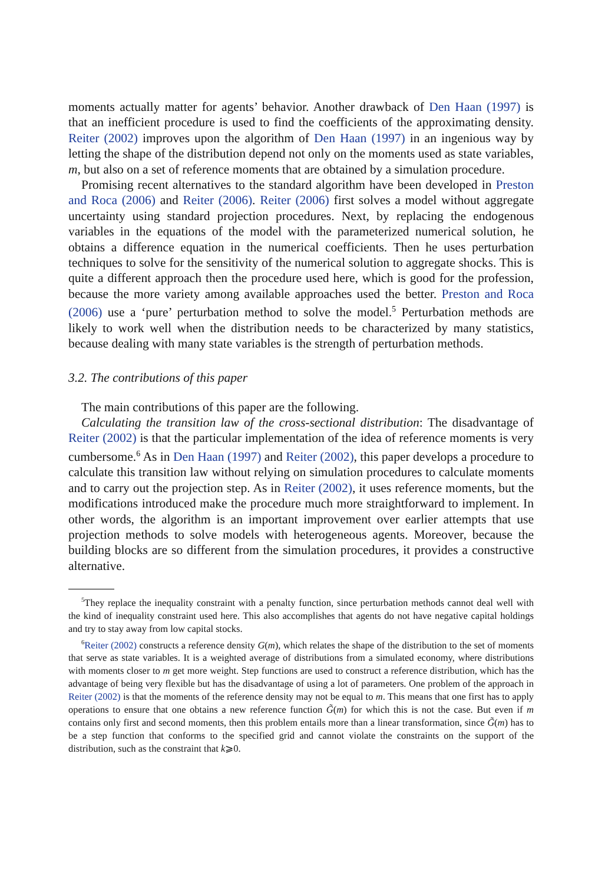moments actually matter for agents’ behavior. Another drawback of Den Haan (1997) is that an inefficient procedure is used to find the coefficients of the approximating density. Reiter (2002) improves upon the algorithm of Den Haan (1997) in an ingenious way by letting the shape of the distribution depend not only on the moments used as state variables, m, but also on a set of reference moments that are obtained by a simulation procedure.
Promising recent alternatives to the standard algorithm have been developed in Preston and Roca (2006) and Reiter (2006). Reiter (2006) first solves a model without aggregate uncertainty using standard projection procedures. Next, by replacing the endogenous variables in the equations of the model with the parameterized numerical solution, he obtains a difference equation in the numerical coefficients. Then he uses perturbation techniques to solve for the sensitivity of the numerical solution to aggregate shocks. This is quite a different approach then the procedure used here, which is good for the profession, because the more variety among available approaches used the better. Preston and Roca (2006) use a ‘pure’ perturbation method to solve the model.<sup>5</sup> Perturbation methods are likely to work well when the distribution needs to be characterized by many statistics, because dealing with many state variables is the strength of perturbation methods.
3.2. The contributions of this paper
The main contributions of this paper are the following.
Calculating the transition law of the cross-sectional distribution: The disadvantage of Reiter (2002) is that the particular implementation of the idea of reference moments is very cumbersome.<sup>6</sup> As in Den Haan (1997) and Reiter (2002), this paper develops a procedure to calculate this transition law without relying on simulation procedures to calculate moments and to carry out the projection step. As in Reiter (2002), it uses reference moments, but the modifications introduced make the procedure much more straightforward to implement. In other words, the algorithm is an important improvement over earlier attempts that use projection methods to solve models with heterogeneous agents. Moreover, because the building blocks are so different from the simulation procedures, it provides a constructive alternative.
<sup>5</sup> They replace the inequality constraint with a penalty function, since perturbation methods cannot deal well with the kind of inequality constraint used here. This also accomplishes that agents do not have negative capital holdings and try to stay away from low capital stocks.
<sup>6</sup> Reiter (2002) constructs a reference density G(m), which relates the shape of the distribution to the set of moments that serve as state variables. It is a weighted average of distributions from a simulated economy, where distributions with moments closer to m get more weight. Step functions are used to construct a reference distribution, which has the advantage of being very flexible but has the disadvantage of using a lot of parameters. One problem of the approach in Reiter (2002) is that the moments of the reference density may not be equal to m. This means that one first has to apply operations to ensure that one obtains a new reference function G̃(m) for which this is not the case. But even if m contains only first and second moments, then this problem entails more than a linear transformation, since G̃(m) has to be a step function that conforms to the specified grid and cannot violate the constraints on the support of the distribution, such as the constraint that k⩾0.